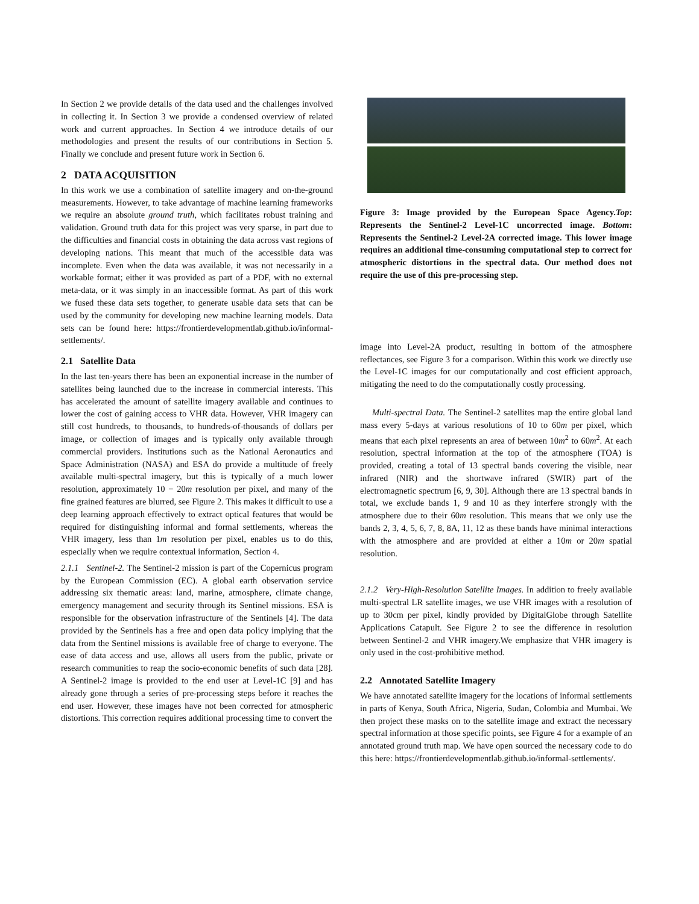In Section 2 we provide details of the data used and the challenges involved in collecting it. In Section 3 we provide a condensed overview of related work and current approaches. In Section 4 we introduce details of our methodologies and present the results of our contributions in Section 5. Finally we conclude and present future work in Section 6.
2 DATA ACQUISITION
In this work we use a combination of satellite imagery and on-the-ground measurements. However, to take advantage of machine learning frameworks we require an absolute ground truth, which facilitates robust training and validation. Ground truth data for this project was very sparse, in part due to the difficulties and financial costs in obtaining the data across vast regions of developing nations. This meant that much of the accessible data was incomplete. Even when the data was available, it was not necessarily in a workable format; either it was provided as part of a PDF, with no external meta-data, or it was simply in an inaccessible format. As part of this work we fused these data sets together, to generate usable data sets that can be used by the community for developing new machine learning models. Data sets can be found here: https://frontierdevelopmentlab.github.io/informal-settlements/.
2.1 Satellite Data
In the last ten-years there has been an exponential increase in the number of satellites being launched due to the increase in commercial interests. This has accelerated the amount of satellite imagery available and continues to lower the cost of gaining access to VHR data. However, VHR imagery can still cost hundreds, to thousands, to hundreds-of-thousands of dollars per image, or collection of images and is typically only available through commercial providers. Institutions such as the National Aeronautics and Space Administration (NASA) and ESA do provide a multitude of freely available multi-spectral imagery, but this is typically of a much lower resolution, approximately 10 − 20m resolution per pixel, and many of the fine grained features are blurred, see Figure 2. This makes it difficult to use a deep learning approach effectively to extract optical features that would be required for distinguishing informal and formal settlements, whereas the VHR imagery, less than 1m resolution per pixel, enables us to do this, especially when we require contextual information, Section 4.
2.1.1 Sentinel-2. The Sentinel-2 mission is part of the Copernicus program by the European Commission (EC). A global earth observation service addressing six thematic areas: land, marine, atmosphere, climate change, emergency management and security through its Sentinel missions. ESA is responsible for the observation infrastructure of the Sentinels [4]. The data provided by the Sentinels has a free and open data policy implying that the data from the Sentinel missions is available free of charge to everyone. The ease of data access and use, allows all users from the public, private or research communities to reap the socio-economic benefits of such data [28]. A Sentinel-2 image is provided to the end user at Level-1C [9] and has already gone through a series of pre-processing steps before it reaches the end user. However, these images have not been corrected for atmospheric distortions. This correction requires additional processing time to convert the
Figure 3: Image provided by the European Space Agency.Top: Represents the Sentinel-2 Level-1C uncorrected image. Bottom: Represents the Sentinel-2 Level-2A corrected image. This lower image requires an additional time-consuming computational step to correct for atmospheric distortions in the spectral data. Our method does not require the use of this pre-processing step.
image into Level-2A product, resulting in bottom of the atmosphere reflectances, see Figure 3 for a comparison. Within this work we directly use the Level-1C images for our computationally and cost efficient approach, mitigating the need to do the computationally costly processing.
Multi-spectral Data. The Sentinel-2 satellites map the entire global land mass every 5-days at various resolutions of 10 to 60m per pixel, which means that each pixel represents an area of between 10m<sup>2</sup> to 60m<sup>2</sup>. At each resolution, spectral information at the top of the atmosphere (TOA) is provided, creating a total of 13 spectral bands covering the visible, near infrared (NIR) and the shortwave infrared (SWIR) part of the electromagnetic spectrum [6, 9, 30]. Although there are 13 spectral bands in total, we exclude bands 1, 9 and 10 as they interfere strongly with the atmosphere due to their 60m resolution. This means that we only use the bands 2, 3, 4, 5, 6, 7, 8, 8A, 11, 12 as these bands have minimal interactions with the atmosphere and are provided at either a 10m or 20m spatial resolution.
2.1.2 Very-High-Resolution Satellite Images. In addition to freely available multi-spectral LR satellite images, we use VHR images with a resolution of up to 30cm per pixel, kindly provided by DigitalGlobe through Satellite Applications Catapult. See Figure 2 to see the difference in resolution between Sentinel-2 and VHR imagery.We emphasize that VHR imagery is only used in the cost-prohibitive method.
2.2 Annotated Satellite Imagery
We have annotated satellite imagery for the locations of informal settlements in parts of Kenya, South Africa, Nigeria, Sudan, Colombia and Mumbai. We then project these masks on to the satellite image and extract the necessary spectral information at those specific points, see Figure 4 for a example of an annotated ground truth map. We have open sourced the necessary code to do this here: https://frontierdevelopmentlab.github.io/informal-settlements/.